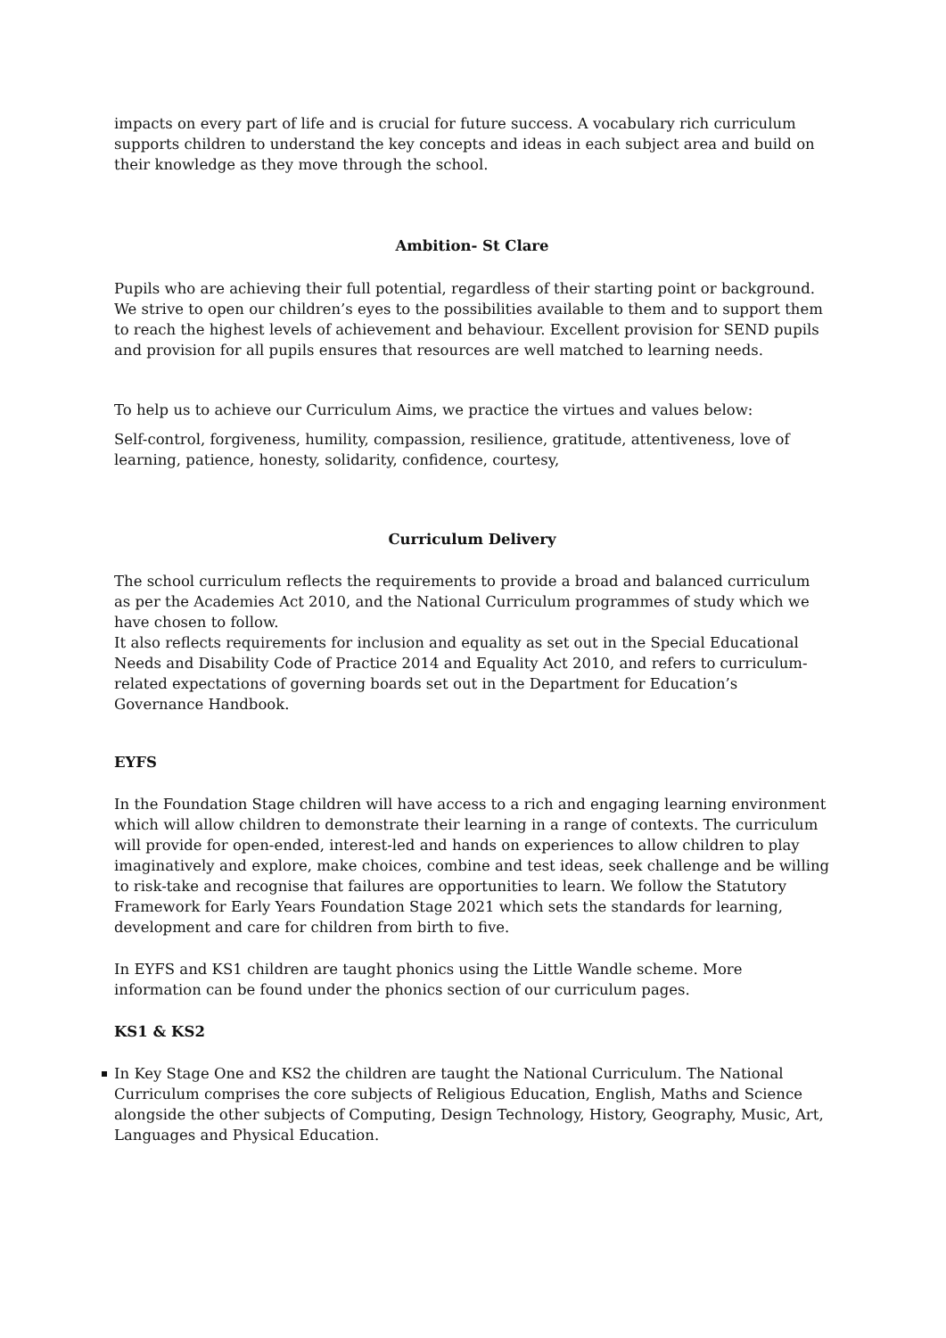impacts on every part of life and is crucial for future success. A vocabulary rich curriculum supports children to understand the key concepts and ideas in each subject area and build on their knowledge as they move through the school.
Ambition- St Clare
Pupils who are achieving their full potential, regardless of their starting point or background. We strive to open our children’s eyes to the possibilities available to them and to support them to reach the highest levels of achievement and behaviour. Excellent provision for SEND pupils and provision for all pupils ensures that resources are well matched to learning needs.
To help us to achieve our Curriculum Aims, we practice the virtues and values below:
Self-control, forgiveness, humility, compassion, resilience, gratitude, attentiveness, love of learning, patience, honesty, solidarity, confidence, courtesy,
Curriculum Delivery
The school curriculum reflects the requirements to provide a broad and balanced curriculum as per the Academies Act 2010, and the National Curriculum programmes of study which we have chosen to follow.
It also reflects requirements for inclusion and equality as set out in the Special Educational Needs and Disability Code of Practice 2014 and Equality Act 2010, and refers to curriculum-related expectations of governing boards set out in the Department for Education’s Governance Handbook.
EYFS
In the Foundation Stage children will have access to a rich and engaging learning environment which will allow children to demonstrate their learning in a range of contexts. The curriculum will provide for open-ended, interest-led and hands on experiences to allow children to play imaginatively and explore, make choices, combine and test ideas, seek challenge and be willing to risk-take and recognise that failures are opportunities to learn. We follow the Statutory Framework for Early Years Foundation Stage 2021 which sets the standards for learning, development and care for children from birth to five.
In EYFS and KS1 children are taught phonics using the Little Wandle scheme. More information can be found under the phonics section of our curriculum pages.
KS1 & KS2
In Key Stage One and KS2 the children are taught the National Curriculum. The National Curriculum comprises the core subjects of Religious Education, English, Maths and Science alongside the other subjects of Computing, Design Technology, History, Geography, Music, Art, Languages and Physical Education.